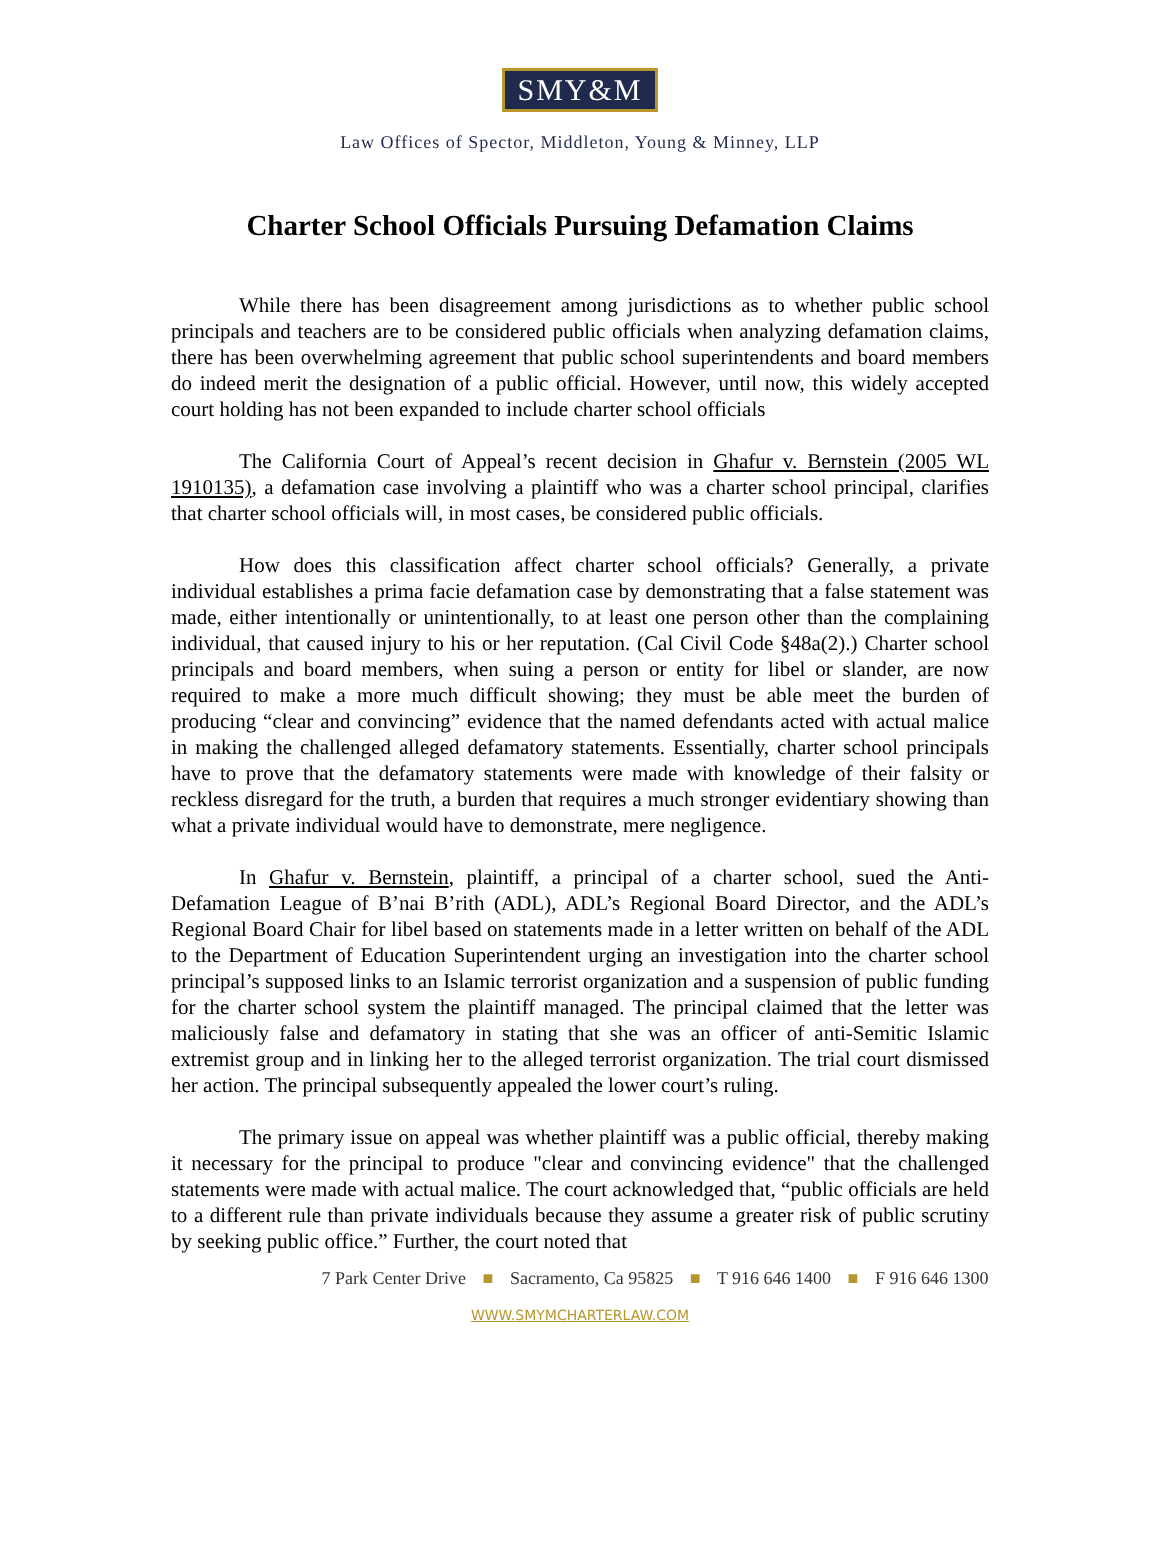SMY&M
Law Offices of Spector, Middleton, Young & Minney, LLP
Charter School Officials Pursuing Defamation Claims
While there has been disagreement among jurisdictions as to whether public school principals and teachers are to be considered public officials when analyzing defamation claims, there has been overwhelming agreement that public school superintendents and board members do indeed merit the designation of a public official. However, until now, this widely accepted court holding has not been expanded to include charter school officials
The California Court of Appeal’s recent decision in Ghafur v. Bernstein (2005 WL 1910135), a defamation case involving a plaintiff who was a charter school principal, clarifies that charter school officials will, in most cases, be considered public officials.
How does this classification affect charter school officials? Generally, a private individual establishes a prima facie defamation case by demonstrating that a false statement was made, either intentionally or unintentionally, to at least one person other than the complaining individual, that caused injury to his or her reputation. (Cal Civil Code §48a(2).) Charter school principals and board members, when suing a person or entity for libel or slander, are now required to make a more much difficult showing; they must be able meet the burden of producing “clear and convincing” evidence that the named defendants acted with actual malice in making the challenged alleged defamatory statements. Essentially, charter school principals have to prove that the defamatory statements were made with knowledge of their falsity or reckless disregard for the truth, a burden that requires a much stronger evidentiary showing than what a private individual would have to demonstrate, mere negligence.
In Ghafur v. Bernstein, plaintiff, a principal of a charter school, sued the Anti-Defamation League of B’nai B’rith (ADL), ADL’s Regional Board Director, and the ADL’s Regional Board Chair for libel based on statements made in a letter written on behalf of the ADL to the Department of Education Superintendent urging an investigation into the charter school principal’s supposed links to an Islamic terrorist organization and a suspension of public funding for the charter school system the plaintiff managed. The principal claimed that the letter was maliciously false and defamatory in stating that she was an officer of anti-Semitic Islamic extremist group and in linking her to the alleged terrorist organization. The trial court dismissed her action. The principal subsequently appealed the lower court’s ruling.
The primary issue on appeal was whether plaintiff was a public official, thereby making it necessary for the principal to produce "clear and convincing evidence" that the challenged statements were made with actual malice. The court acknowledged that, “public officials are held to a different rule than private individuals because they assume a greater risk of public scrutiny by seeking public office.” Further, the court noted that
7 Park Center Drive ■ Sacramento, Ca 95825 ■ T 916 646 1400 ■ F 916 646 1300
WWW.SMYMCHARTERLAW.COM